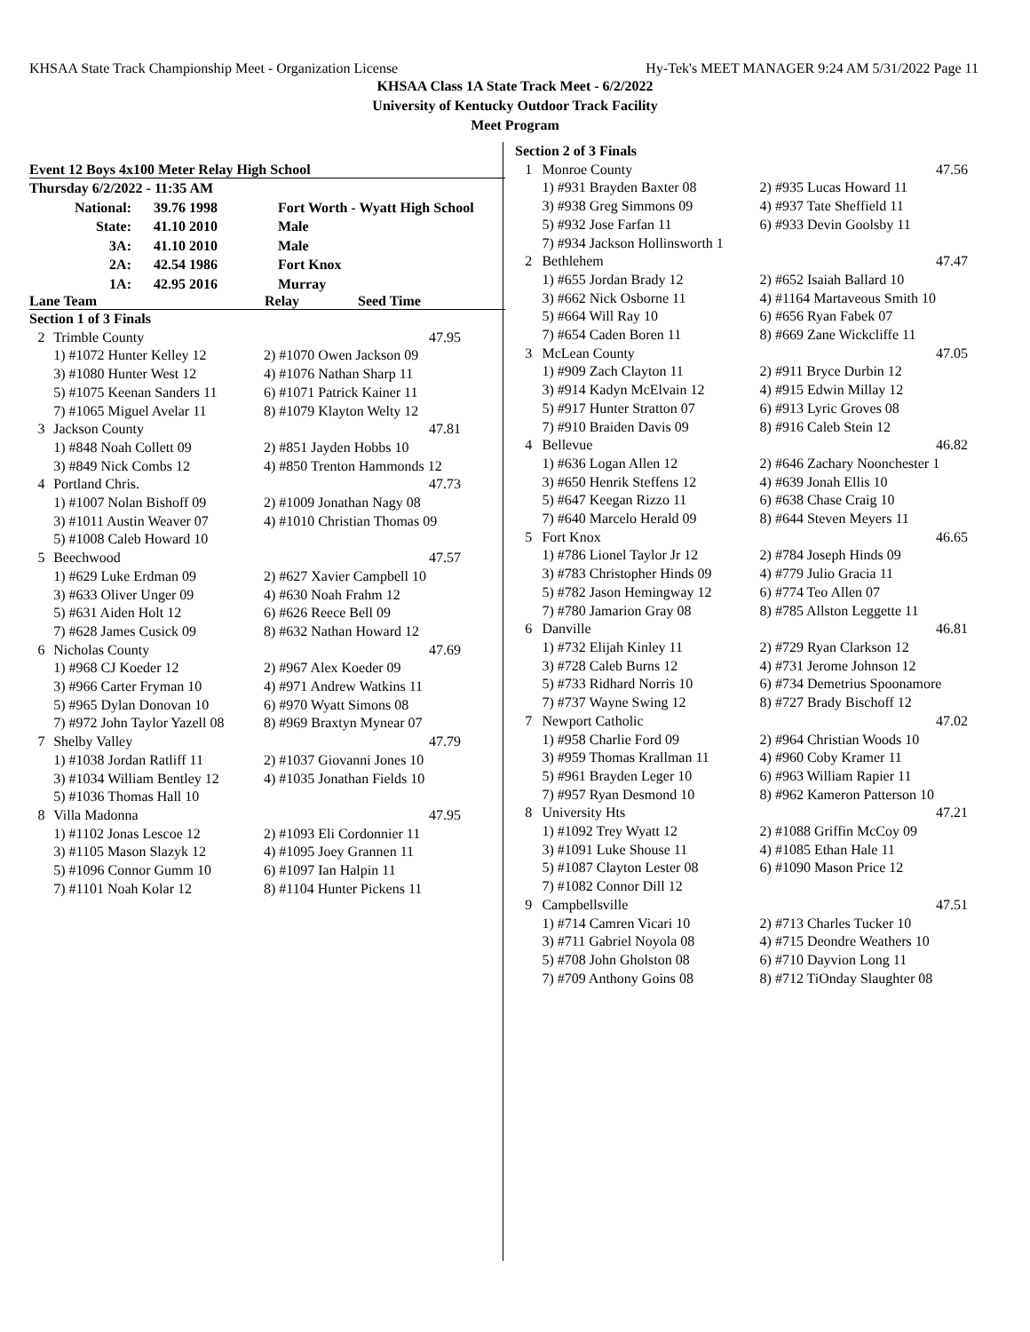KHSAA State Track Championship Meet - Organization License Hy-Tek's MEET MANAGER 9:24 AM 5/31/2022 Page 11
KHSAA Class 1A State Track Meet - 6/2/2022
University of Kentucky Outdoor Track Facility
Meet Program
Event 12 Boys 4x100 Meter Relay High School
| Thursday 6/2/2022 - 11:35 AM | | |
| National: | 39.76 1998 | Fort Worth - Wyatt High School |
| State: | 41.10 2010 | Male |
| 3A: | 41.10 2010 | Male |
| 2A: | 42.54 1986 | Fort Knox |
| 1A: | 42.95 2016 | Murray |
Lane Team Relay Seed Time
| Section 1 of 3 Finals | | |
| 2 | Trimble County | 47.95 |
| | 1) #1072 Hunter Kelley 12 | 2) #1070 Owen Jackson 09 |
| | 3) #1080 Hunter West 12 | 4) #1076 Nathan Sharp 11 |
| | 5) #1075 Keenan Sanders 11 | 6) #1071 Patrick Kainer 11 |
| | 7) #1065 Miguel Avelar 11 | 8) #1079 Klayton Welty 12 |
| 3 | Jackson County | 47.81 |
| | 1) #848 Noah Collett 09 | 2) #851 Jayden Hobbs 10 |
| | 3) #849 Nick Combs 12 | 4) #850 Trenton Hammonds 12 |
| 4 | Portland Chris. | 47.73 |
| | 1) #1007 Nolan Bishoff 09 | 2) #1009 Jonathan Nagy 08 |
| | 3) #1011 Austin Weaver 07 | 4) #1010 Christian Thomas 09 |
| | 5) #1008 Caleb Howard 10 | |
| 5 | Beechwood | 47.57 |
| | 1) #629 Luke Erdman 09 | 2) #627 Xavier Campbell 10 |
| | 3) #633 Oliver Unger 09 | 4) #630 Noah Frahm 12 |
| | 5) #631 Aiden Holt 12 | 6) #626 Reece Bell 09 |
| | 7) #628 James Cusick 09 | 8) #632 Nathan Howard 12 |
| 6 | Nicholas County | 47.69 |
| | 1) #968 CJ Koeder 12 | 2) #967 Alex Koeder 09 |
| | 3) #966 Carter Fryman 10 | 4) #971 Andrew Watkins 11 |
| | 5) #965 Dylan Donovan 10 | 6) #970 Wyatt Simons 08 |
| | 7) #972 John Taylor Yazell 08 | 8) #969 Braxtyn Mynear 07 |
| 7 | Shelby Valley | 47.79 |
| | 1) #1038 Jordan Ratliff 11 | 2) #1037 Giovanni Jones 10 |
| | 3) #1034 William Bentley 12 | 4) #1035 Jonathan Fields 10 |
| | 5) #1036 Thomas Hall 10 | |
| 8 | Villa Madonna | 47.95 |
| | 1) #1102 Jonas Lescoe 12 | 2) #1093 Eli Cordonnier 11 |
| | 3) #1105 Mason Slazyk 12 | 4) #1095 Joey Grannen 11 |
| | 5) #1096 Connor Gumm 10 | 6) #1097 Ian Halpin 11 |
| | 7) #1101 Noah Kolar 12 | 8) #1104 Hunter Pickens 11 |
| Section 2 of 3 Finals | | |
| 1 | Monroe County | 47.56 |
| | 1) #931 Brayden Baxter 08 | 2) #935 Lucas Howard 11 |
| | 3) #938 Greg Simmons 09 | 4) #937 Tate Sheffield 11 |
| | 5) #932 Jose Farfan 11 | 6) #933 Devin Goolsby 11 |
| | 7) #934 Jackson Hollinsworth 1 | |
| 2 | Bethlehem | 47.47 |
| | 1) #655 Jordan Brady 12 | 2) #652 Isaiah Ballard 10 |
| | 3) #662 Nick Osborne 11 | 4) #1164 Martaveous Smith 10 |
| | 5) #664 Will Ray 10 | 6) #656 Ryan Fabek 07 |
| | 7) #654 Caden Boren 11 | 8) #669 Zane Wickcliffe 11 |
| 3 | McLean County | 47.05 |
| | 1) #909 Zach Clayton 11 | 2) #911 Bryce Durbin 12 |
| | 3) #914 Kadyn McElvain 12 | 4) #915 Edwin Millay 12 |
| | 5) #917 Hunter Stratton 07 | 6) #913 Lyric Groves 08 |
| | 7) #910 Braiden Davis 09 | 8) #916 Caleb Stein 12 |
| 4 | Bellevue | 46.82 |
| | 1) #636 Logan Allen 12 | 2) #646 Zachary Noonchester 1 |
| | 3) #650 Henrik Steffens 12 | 4) #639 Jonah Ellis 10 |
| | 5) #647 Keegan Rizzo 11 | 6) #638 Chase Craig 10 |
| | 7) #640 Marcelo Herald 09 | 8) #644 Steven Meyers 11 |
| 5 | Fort Knox | 46.65 |
| | 1) #786 Lionel Taylor Jr 12 | 2) #784 Joseph Hinds 09 |
| | 3) #783 Christopher Hinds 09 | 4) #779 Julio Gracia 11 |
| | 5) #782 Jason Hemingway 12 | 6) #774 Teo Allen 07 |
| | 7) #780 Jamarion Gray 08 | 8) #785 Allston Leggette 11 |
| 6 | Danville | 46.81 |
| | 1) #732 Elijah Kinley 11 | 2) #729 Ryan Clarkson 12 |
| | 3) #728 Caleb Burns 12 | 4) #731 Jerome Johnson 12 |
| | 5) #733 Ridhard Norris 10 | 6) #734 Demetrius Spoonamore |
| | 7) #737 Wayne Swing 12 | 8) #727 Brady Bischoff 12 |
| 7 | Newport Catholic | 47.02 |
| | 1) #958 Charlie Ford 09 | 2) #964 Christian Woods 10 |
| | 3) #959 Thomas Krallman 11 | 4) #960 Coby Kramer 11 |
| | 5) #961 Brayden Leger 10 | 6) #963 William Rapier 11 |
| | 7) #957 Ryan Desmond 10 | 8) #962 Kameron Patterson 10 |
| 8 | University Hts | 47.21 |
| | 1) #1092 Trey Wyatt 12 | 2) #1088 Griffin McCoy 09 |
| | 3) #1091 Luke Shouse 11 | 4) #1085 Ethan Hale 11 |
| | 5) #1087 Clayton Lester 08 | 6) #1090 Mason Price 12 |
| | 7) #1082 Connor Dill 12 | |
| 9 | Campbellsville | 47.51 |
| | 1) #714 Camren Vicari 10 | 2) #713 Charles Tucker 10 |
| | 3) #711 Gabriel Noyola 08 | 4) #715 Deondre Weathers 10 |
| | 5) #708 John Gholston 08 | 6) #710 Dayvion Long 11 |
| | 7) #709 Anthony Goins 08 | 8) #712 TiOnday Slaughter 08 |